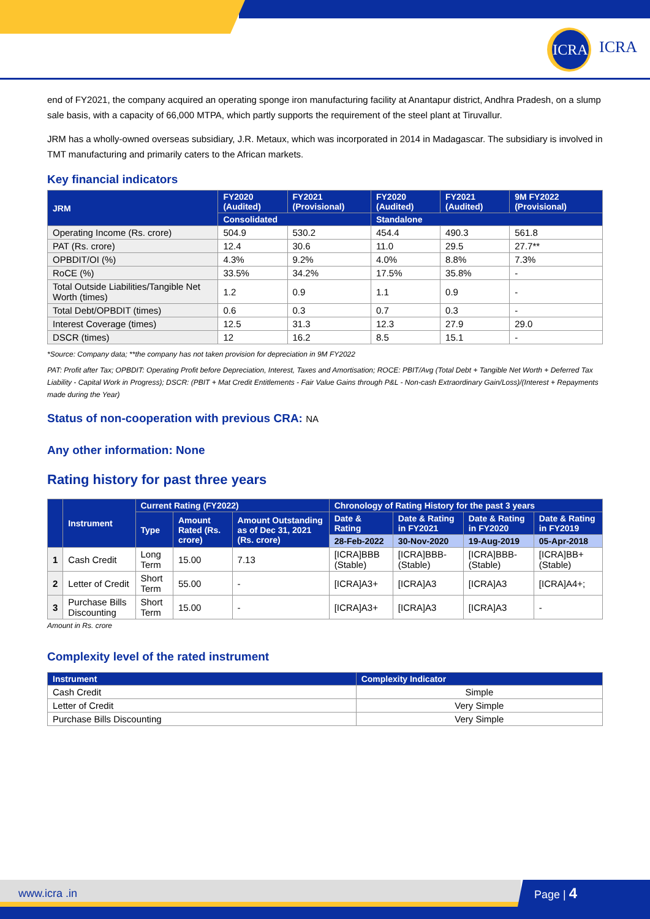ICRA
ICRA
end of FY2021, the company acquired an operating sponge iron manufacturing facility at Anantapur district, Andhra Pradesh, on a slump sale basis, with a capacity of 66,000 MTPA, which partly supports the requirement of the steel plant at Tiruvallur.
JRM has a wholly-owned overseas subsidiary, J.R. Metaux, which was incorporated in 2014 in Madagascar. The subsidiary is involved in TMT manufacturing and primarily caters to the African markets.
Key financial indicators
| JRM | FY2020 (Audited) | FY2021 (Provisional) | FY2020 (Audited) | FY2021 (Audited) | 9M FY2022 (Provisional) |
| --- | --- | --- | --- | --- | --- |
| | Consolidated | | Standalone | | |
| Operating Income (Rs. crore) | 504.9 | 530.2 | 454.4 | 490.3 | 561.8 |
| PAT (Rs. crore) | 12.4 | 30.6 | 11.0 | 29.5 | 27.7** |
| OPBDIT/OI (%) | 4.3% | 9.2% | 4.0% | 8.8% | 7.3% |
| RoCE (%) | 33.5% | 34.2% | 17.5% | 35.8% | - |
| Total Outside Liabilities/Tangible Net Worth (times) | 1.2 | 0.9 | 1.1 | 0.9 | - |
| Total Debt/OPBDIT (times) | 0.6 | 0.3 | 0.7 | 0.3 | - |
| Interest Coverage (times) | 12.5 | 31.3 | 12.3 | 27.9 | 29.0 |
| DSCR (times) | 12 | 16.2 | 8.5 | 15.1 | - |
*Source: Company data; **the company has not taken provision for depreciation in 9M FY2022
PAT: Profit after Tax; OPBDIT: Operating Profit before Depreciation, Interest, Taxes and Amortisation; ROCE: PBIT/Avg (Total Debt + Tangible Net Worth + Deferred Tax Liability - Capital Work in Progress); DSCR: (PBIT + Mat Credit Entitlements - Fair Value Gains through P&L - Non-cash Extraordinary Gain/Loss)/(Interest + Repayments made during the Year)
Status of non-cooperation with previous CRA: NA
Any other information: None
Rating history for past three years
| | Instrument | Current Rating (FY2022) | | | Chronology of Rating History for the past 3 years | | | |
| --- | --- | --- | --- | --- | --- | --- | --- | --- |
| | | Type | Amount Rated (Rs. crore) | Amount Outstanding as of Dec 31, 2021 (Rs. crore) | Date & Rating | Date & Rating in FY2021 | Date & Rating in FY2020 | Date & Rating in FY2019 |
| | | | | | 28-Feb-2022 | 30-Nov-2020 | 19-Aug-2019 | 05-Apr-2018 |
| 1 | Cash Credit | Long Term | 15.00 | 7.13 | [ICRA]BBB (Stable) | [ICRA]BBB- (Stable) | [ICRA]BBB- (Stable) | [ICRA]BB+(Stable) |
| 2 | Letter of Credit | Short Term | 55.00 | - | [ICRA]A3+ | [ICRA]A3 | [ICRA]A3 | [ICRA]A4+; |
| 3 | Purchase Bills Discounting | Short Term | 15.00 | - | [ICRA]A3+ | [ICRA]A3 | [ICRA]A3 | - |
Amount in Rs. crore
Complexity level of the rated instrument
| Instrument | Complexity Indicator |
| --- | --- |
| Cash Credit | Simple |
| Letter of Credit | Very Simple |
| Purchase Bills Discounting | Very Simple |
www.icra .in Page | 4